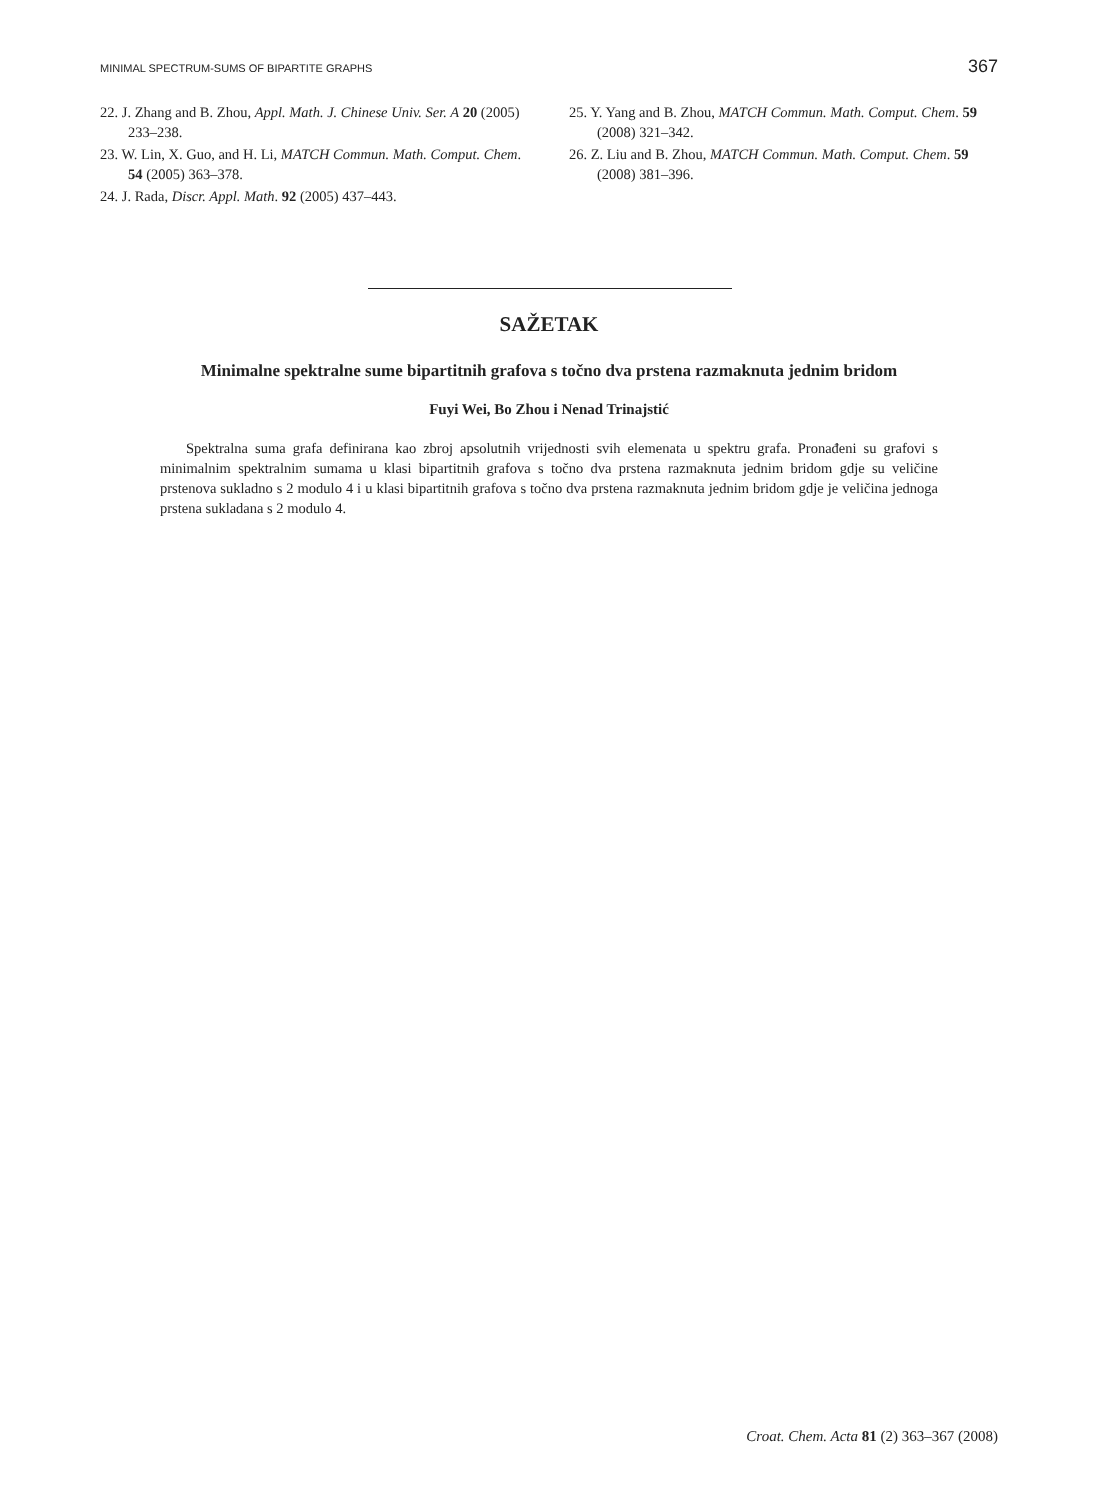MINIMAL SPECTRUM-SUMS OF BIPARTITE GRAPHS 367
22. J. Zhang and B. Zhou, Appl. Math. J. Chinese Univ. Ser. A 20 (2005) 233–238.
23. W. Lin, X. Guo, and H. Li, MATCH Commun. Math. Comput. Chem. 54 (2005) 363–378.
24. J. Rada, Discr. Appl. Math. 92 (2005) 437–443.
25. Y. Yang and B. Zhou, MATCH Commun. Math. Comput. Chem. 59 (2008) 321–342.
26. Z. Liu and B. Zhou, MATCH Commun. Math. Comput. Chem. 59 (2008) 381–396.
SAŽETAK
Minimalne spektralne sume bipartitnih grafova s točno dva prstena razmaknuta jednim bridom
Fuyi Wei, Bo Zhou i Nenad Trinajstić
Spektralna suma grafa definirana kao zbroj apsolutnih vrijednosti svih elemenata u spektru grafa. Pronađeni su grafovi s minimalnim spektralnim sumama u klasi bipartitnih grafova s točno dva prstena razmaknuta jednim bridom gdje su veličine prstenova sukladno s 2 modulo 4 i u klasi bipartitnih grafova s točno dva prstena razmaknuta jednim bridom gdje je veličina jednoga prstena sukladana s 2 modulo 4.
Croat. Chem. Acta 81 (2) 363–367 (2008)